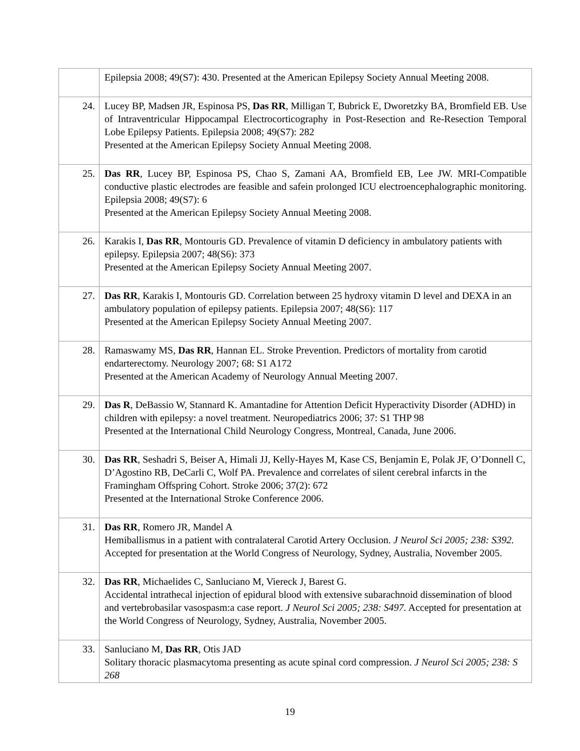| | Epilepsia 2008; 49(S7): 430. Presented at the American Epilepsy Society Annual Meeting 2008. |
| 24. | Lucey BP, Madsen JR, Espinosa PS, Das RR , Milligan T, Bubrick E, Dworetzky BA, Bromfield EB. Use of Intraventricular Hippocampal Electrocorticography in Post-Resection and Re-Resection Temporal Lobe Epilepsy Patients. Epilepsia 2008; 49(S7): 282 Presented at the American Epilepsy Society Annual Meeting 2008. |
| 25. | Das RR , Lucey BP, Espinosa PS, Chao S, Zamani AA, Bromfield EB, Lee JW. MRI-Compatible conductive plastic electrodes are feasible and safein prolonged ICU electroencephalographic monitoring. Epilepsia 2008; 49(S7): 6 Presented at the American Epilepsy Society Annual Meeting 2008. |
| 26. | Karakis I, Das RR , Montouris GD. Prevalence of vitamin D deficiency in ambulatory patients with epilepsy. Epilepsia 2007; 48(S6): 373 Presented at the American Epilepsy Society Annual Meeting 2007. |
| 27. | Das RR , Karakis I, Montouris GD. Correlation between 25 hydroxy vitamin D level and DEXA in an ambulatory population of epilepsy patients. Epilepsia 2007; 48(S6): 117 Presented at the American Epilepsy Society Annual Meeting 2007. |
| 28. | Ramaswamy MS, Das RR , Hannan EL. Stroke Prevention. Predictors of mortality from carotid endarterectomy. Neurology 2007; 68: S1 A172 Presented at the American Academy of Neurology Annual Meeting 2007. |
| 29. | Das R , DeBassio W, Stannard K. Amantadine for Attention Deficit Hyperactivity Disorder (ADHD) in children with epilepsy: a novel treatment. Neuropediatrics 2006; 37: S1 THP 98 Presented at the International Child Neurology Congress, Montreal, Canada, June 2006. |
| 30. | Das RR , Seshadri S, Beiser A, Himali JJ, Kelly-Hayes M, Kase CS, Benjamin E, Polak JF, O’Donnell C, D’Agostino RB, DeCarli C, Wolf PA. Prevalence and correlates of silent cerebral infarcts in the Framingham Offspring Cohort. Stroke 2006; 37(2): 672 Presented at the International Stroke Conference 2006. |
| 31. | Das RR , Romero JR, Mandel A Hemiballismus in a patient with contralateral Carotid Artery Occlusion. J Neurol Sci 2005; 238: S392. Accepted for presentation at the World Congress of Neurology, Sydney, Australia, November 2005. |
| 32. | Das RR , Michaelides C, Sanluciano M, Viereck J, Barest G. Accidental intrathecal injection of epidural blood with extensive subarachnoid dissemination of blood and vertebrobasilar vasospasm:a case report. J Neurol Sci 2005; 238: S497. Accepted for presentation at the World Congress of Neurology, Sydney, Australia, November 2005. |
| 33. | Sanluciano M, Das RR , Otis JAD Solitary thoracic plasmacytoma presenting as acute spinal cord compression. J Neurol Sci 2005; 238: S 268 |
19